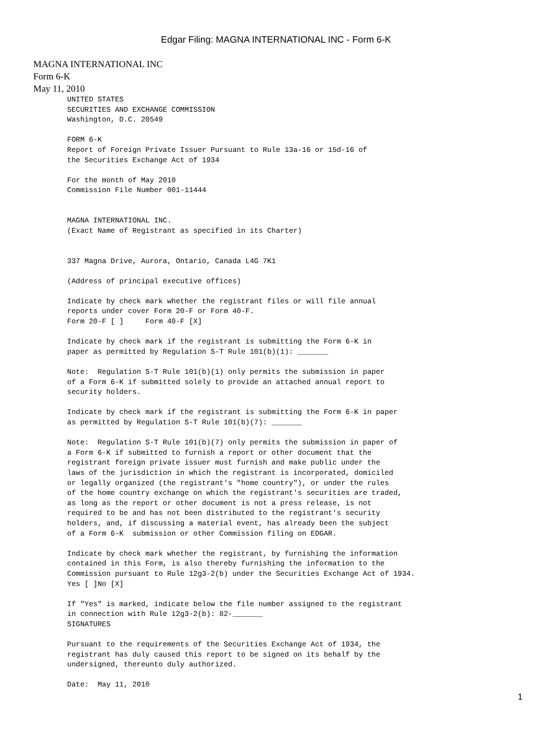Edgar Filing: MAGNA INTERNATIONAL INC - Form 6-K
MAGNA INTERNATIONAL INC
Form 6-K
May 11, 2010
UNITED STATES
SECURITIES AND EXCHANGE COMMISSION
Washington, D.C. 20549

FORM 6-K
Report of Foreign Private Issuer Pursuant to Rule 13a-16 or 15d-16 of
the Securities Exchange Act of 1934

For the month of May 2010
Commission File Number 001-11444


MAGNA INTERNATIONAL INC.
(Exact Name of Registrant as specified in its Charter)


337 Magna Drive, Aurora, Ontario, Canada L4G 7K1

(Address of principal executive offices)

Indicate by check mark whether the registrant files or will file annual
reports under cover Form 20-F or Form 40-F.
Form 20-F [ ]     Form 40-F [X]

Indicate by check mark if the registrant is submitting the Form 6-K in
paper as permitted by Regulation S-T Rule 101(b)(1): _______

Note:  Regulation S-T Rule 101(b)(1) only permits the submission in paper
of a Form 6-K if submitted solely to provide an attached annual report to
security holders.

Indicate by check mark if the registrant is submitting the Form 6-K in paper
as permitted by Regulation S-T Rule 101(b)(7): _______

Note:  Regulation S-T Rule 101(b)(7) only permits the submission in paper of
a Form 6-K if submitted to furnish a report or other document that the
registrant foreign private issuer must furnish and make public under the
laws of the jurisdiction in which the registrant is incorporated, domiciled
or legally organized (the registrant's "home country"), or under the rules
of the home country exchange on which the registrant's securities are traded,
as long as the report or other document is not a press release, is not
required to be and has not been distributed to the registrant's security
holders, and, if discussing a material event, has already been the subject
of a Form 6-K  submission or other Commission filing on EDGAR.

Indicate by check mark whether the registrant, by furnishing the information
contained in this Form, is also thereby furnishing the information to the
Commission pursuant to Rule 12g3-2(b) under the Securities Exchange Act of 1934.
Yes [ ]No [X]

If "Yes" is marked, indicate below the file number assigned to the registrant
in connection with Rule 12g3-2(b): 82-_______
SIGNATURES

Pursuant to the requirements of the Securities Exchange Act of 1934, the
registrant has duly caused this report to be signed on its behalf by the
undersigned, thereunto duly authorized.

Date:  May 11, 2010
1